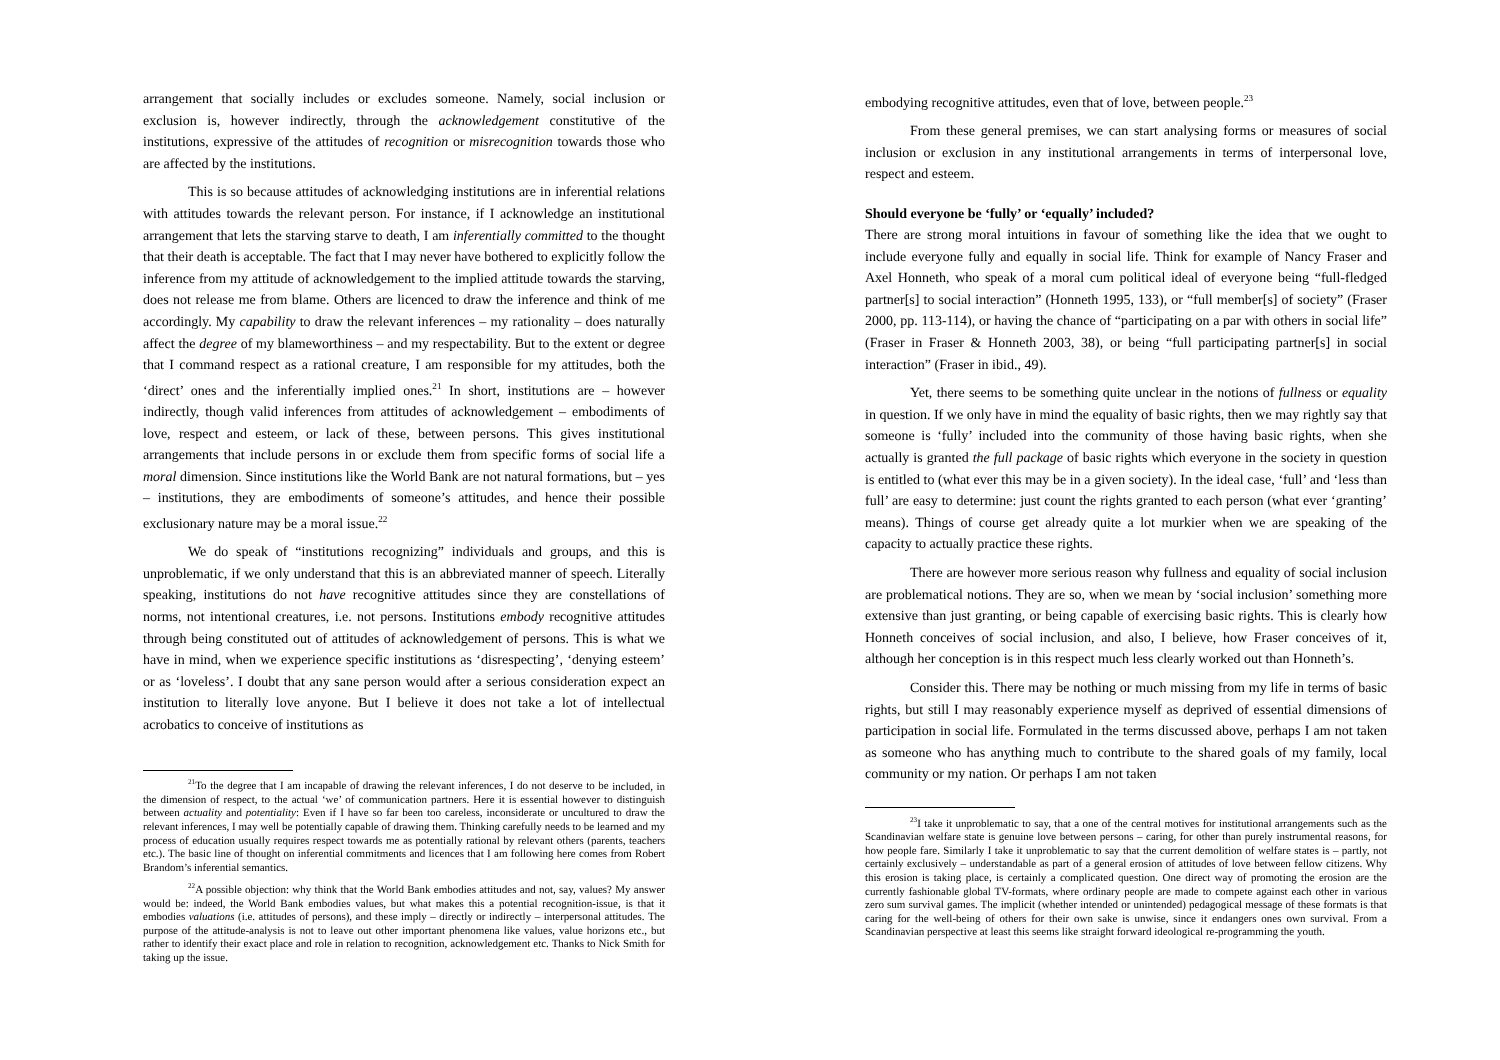arrangement that socially includes or excludes someone. Namely, social inclusion or exclusion is, however indirectly, through the acknowledgement constitutive of the institutions, expressive of the attitudes of recognition or misrecognition towards those who are affected by the institutions.
This is so because attitudes of acknowledging institutions are in inferential relations with attitudes towards the relevant person. For instance, if I acknowledge an institutional arrangement that lets the starving starve to death, I am inferentially committed to the thought that their death is acceptable. The fact that I may never have bothered to explicitly follow the inference from my attitude of acknowledgement to the implied attitude towards the starving, does not release me from blame. Others are licenced to draw the inference and think of me accordingly. My capability to draw the relevant inferences – my rationality – does naturally affect the degree of my blameworthiness – and my respectability. But to the extent or degree that I command respect as a rational creature, I am responsible for my attitudes, both the ‘direct’ ones and the inferentially implied ones.<sup>21</sup> In short, institutions are – however indirectly, though valid inferences from attitudes of acknowledgement – embodiments of love, respect and esteem, or lack of these, between persons. This gives institutional arrangements that include persons in or exclude them from specific forms of social life a moral dimension. Since institutions like the World Bank are not natural formations, but – yes – institutions, they are embodiments of someone’s attitudes, and hence their possible exclusionary nature may be a moral issue.<sup>22</sup>
We do speak of “institutions recognizing” individuals and groups, and this is unproblematic, if we only understand that this is an abbreviated manner of speech. Literally speaking, institutions do not have recognitive attitudes since they are constellations of norms, not intentional creatures, i.e. not persons. Institutions embody recognitive attitudes through being constituted out of attitudes of acknowledgement of persons. This is what we have in mind, when we experience specific institutions as ‘disrespecting’, ‘denying esteem’ or as ‘loveless’. I doubt that any sane person would after a serious consideration expect an institution to literally love anyone. But I believe it does not take a lot of intellectual acrobatics to conceive of institutions as
<sup>21</sup> To the degree that I am incapable of drawing the relevant inferences, I do not deserve to be included, in the dimension of respect, to the actual ‘we’ of communication partners. Here it is essential however to distinguish between actuality and potentiality: Even if I have so far been too careless, inconsiderate or uncultured to draw the relevant inferences, I may well be potentially capable of drawing them. Thinking carefully needs to be learned and my process of education usually requires respect towards me as potentially rational by relevant others (parents, teachers etc.). The basic line of thought on inferential commitments and licences that I am following here comes from Robert Brandom’s inferential semantics.
<sup>22</sup> A possible objection: why think that the World Bank embodies attitudes and not, say, values? My answer would be: indeed, the World Bank embodies values, but what makes this a potential recognition-issue, is that it embodies valuations (i.e. attitudes of persons), and these imply – directly or indirectly – interpersonal attitudes. The purpose of the attitude-analysis is not to leave out other important phenomena like values, value horizons etc., but rather to identify their exact place and role in relation to recognition, acknowledgement etc. Thanks to Nick Smith for taking up the issue.
embodying recognitive attitudes, even that of love, between people.<sup>23</sup>
From these general premises, we can start analysing forms or measures of social inclusion or exclusion in any institutional arrangements in terms of interpersonal love, respect and esteem.
Should everyone be ‘fully’ or ‘equally’ included?
There are strong moral intuitions in favour of something like the idea that we ought to include everyone fully and equally in social life. Think for example of Nancy Fraser and Axel Honneth, who speak of a moral cum political ideal of everyone being “full-fledged partner[s] to social interaction” (Honneth 1995, 133), or “full member[s] of society” (Fraser 2000, pp. 113-114), or having the chance of “participating on a par with others in social life” (Fraser in Fraser & Honneth 2003, 38), or being “full participating partner[s] in social interaction” (Fraser in ibid., 49).
Yet, there seems to be something quite unclear in the notions of fullness or equality in question. If we only have in mind the equality of basic rights, then we may rightly say that someone is ‘fully’ included into the community of those having basic rights, when she actually is granted the full package of basic rights which everyone in the society in question is entitled to (what ever this may be in a given society). In the ideal case, ‘full’ and ‘less than full’ are easy to determine: just count the rights granted to each person (what ever ‘granting’ means). Things of course get already quite a lot murkier when we are speaking of the capacity to actually practice these rights.
There are however more serious reason why fullness and equality of social inclusion are problematical notions. They are so, when we mean by ‘social inclusion’ something more extensive than just granting, or being capable of exercising basic rights. This is clearly how Honneth conceives of social inclusion, and also, I believe, how Fraser conceives of it, although her conception is in this respect much less clearly worked out than Honneth’s.
Consider this. There may be nothing or much missing from my life in terms of basic rights, but still I may reasonably experience myself as deprived of essential dimensions of participation in social life. Formulated in the terms discussed above, perhaps I am not taken as someone who has anything much to contribute to the shared goals of my family, local community or my nation. Or perhaps I am not taken
<sup>23</sup> I take it unproblematic to say, that a one of the central motives for institutional arrangements such as the Scandinavian welfare state is genuine love between persons – caring, for other than purely instrumental reasons, for how people fare. Similarly I take it unproblematic to say that the current demolition of welfare states is – partly, not certainly exclusively – understandable as part of a general erosion of attitudes of love between fellow citizens. Why this erosion is taking place, is certainly a complicated question. One direct way of promoting the erosion are the currently fashionable global TV-formats, where ordinary people are made to compete against each other in various zero sum survival games. The implicit (whether intended or unintended) pedagogical message of these formats is that caring for the well-being of others for their own sake is unwise, since it endangers ones own survival. From a Scandinavian perspective at least this seems like straight forward ideological re-programming the youth.